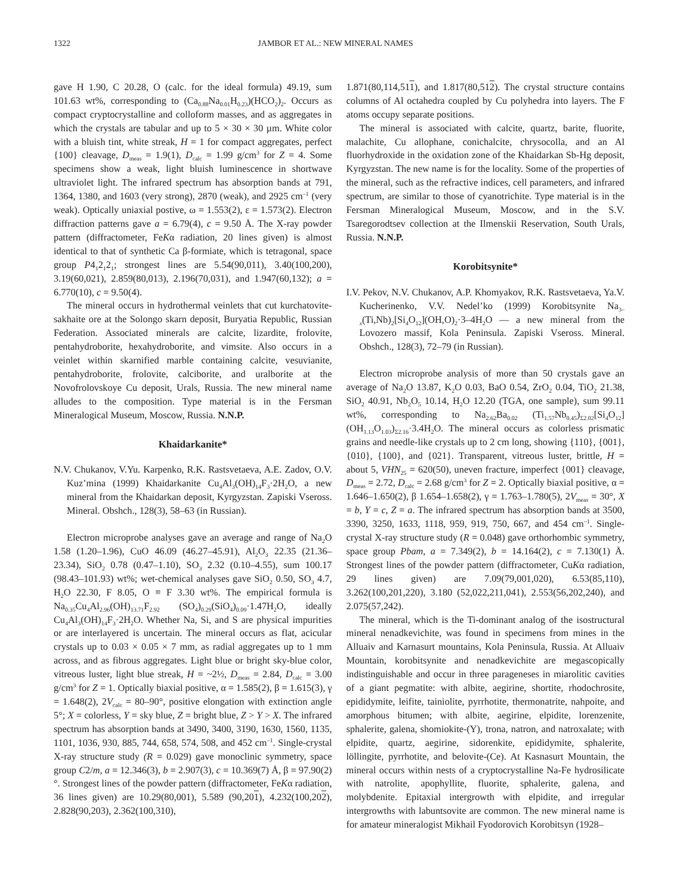1322 JAMBOR ET AL.: NEW MINERAL NAMES
gave H 1.90, C 20.28, O (calc. for the ideal formula) 49.19, sum 101.63 wt%, corresponding to (Ca<sub>0.88</sub>Na<sub>0.01</sub>H<sub>0.23</sub>)(HCO<sub>2</sub>)<sub>2</sub>. Occurs as compact cryptocrystalline and colloform masses, and as aggregates in which the crystals are tabular and up to 5 × 30 × 30 µm. White color with a bluish tint, white streak, H = 1 for compact aggregates, perfect {100} cleavage, D<sub>meas</sub> = 1.9(1), D<sub>calc</sub> = 1.99 g/cm<sup>3</sup> for Z = 4. Some specimens show a weak, light bluish luminescence in shortwave ultraviolet light. The infrared spectrum has absorption bands at 791, 1364, 1380, and 1603 (very strong), 2870 (weak), and 2925 cm<sup>–1</sup> (very weak). Optically uniaxial postive, ω = 1.553(2), ε = 1.573(2). Electron diffraction patterns gave a = 6.79(4), c = 9.50 Å. The X-ray powder pattern (diffractometer, FeKα radiation, 20 lines given) is almost identical to that of synthetic Ca β-formiate, which is tetragonal, space group P4<sub>1</sub>2<sub>1</sub>2<sub>1</sub>; strongest lines are 5.54(90,011), 3.40(100,200), 3.19(60,021), 2.859(80,013), 2.196(70,031), and 1.947(60,132); a = 6.770(10), c = 9.50(4).
The mineral occurs in hydrothermal veinlets that cut kurchatovite-sakhaite ore at the Solongo skarn deposit, Buryatia Republic, Russian Federation. Associated minerals are calcite, lizardite, frolovite, pentahydroborite, hexahydroborite, and vimsite. Also occurs in a veinlet within skarnified marble containing calcite, vesuvianite, pentahydroborite, frolovite, calciborite, and uralborite at the Novofrolovskoye Cu deposit, Urals, Russia. The new mineral name alludes to the composition. Type material is in the Fersman Mineralogical Museum, Moscow, Russia. N.N.P.
Khaidarkanite*
N.V. Chukanov, V.Yu. Karpenko, R.K. Rastsvetaeva, A.E. Zadov, O.V. Kuz’mina (1999) Khaidarkanite Cu<sub>4</sub>Al<sub>3</sub>(OH)<sub>14</sub>F<sub>3</sub>·2H<sub>2</sub>O, a new mineral from the Khaidarkan deposit, Kyrgyzstan. Zapiski Vseross. Mineral. Obshch., 128(3), 58–63 (in Russian).
Electron microprobe analyses gave an average and range of Na<sub>2</sub>O 1.58 (1.20–1.96), CuO 46.09 (46.27–45.91), Al<sub>2</sub>O<sub>3</sub> 22.35 (21.36–23.34), SiO<sub>2</sub> 0.78 (0.47–1.10), SO<sub>3</sub> 2.32 (0.10–4.55), sum 100.17 (98.43–101.93) wt%; wet-chemical analyses gave SiO<sub>2</sub> 0.50, SO<sub>3</sub> 4.7, H<sub>2</sub>O 22.30, F 8.05, O ≡ F 3.30 wt%. The empirical formula is Na<sub>0.35</sub>Cu<sub>4</sub>Al<sub>2.96</sub>(OH)<sub>13.71</sub>F<sub>2.92</sub> (SO<sub>4</sub>)<sub>0.29</sub>(SiO<sub>4</sub>)<sub>0.09</sub>·1.47H<sub>2</sub>O, ideally Cu<sub>4</sub>Al<sub>3</sub>(OH)<sub>14</sub>F<sub>3</sub>·2H<sub>2</sub>O. Whether Na, Si, and S are physical impurities or are interlayered is uncertain. The mineral occurs as flat, acicular crystals up to 0.03 × 0.05 × 7 mm, as radial aggregates up to 1 mm across, and as fibrous aggregates. Light blue or bright sky-blue color, vitreous luster, light blue streak, H = ~2½, D<sub>meas</sub> = 2.84, D<sub>calc</sub> = 3.00 g/cm<sup>3</sup> for Z = 1. Optically biaxial positive, α = 1.585(2), β = 1.615(3), γ = 1.648(2), 2V<sub>calc</sub> = 80–90°, positive elongation with extinction angle 5°; X = colorless, Y = sky blue, Z = bright blue, Z > Y > X. The infrared spectrum has absorption bands at 3490, 3400, 3190, 1630, 1560, 1135, 1101, 1036, 930, 885, 744, 658, 574, 508, and 452 cm<sup>–1</sup>. Single-crystal X-ray structure study (R = 0.029) gave monoclinic symmetry, space group C2/m, a = 12.346(3), b = 2.907(3), c = 10.369(7) Å, β = 97.90(2)°. Strongest lines of the powder pattern (diffractometer, FeKα radiation, 36 lines given) are 10.29(80,001), 5.589 (90,201), 4.232(100,202), 2.828(90,203), 2.362(100,310),
1.871(80,114,511), and 1.817(80,512). The crystal structure contains columns of Al octahedra coupled by Cu polyhedra into layers. The F atoms occupy separate positions.
The mineral is associated with calcite, quartz, barite, fluorite, malachite, Cu allophane, conichalcite, chrysocolla, and an Al fluorhydroxide in the oxidation zone of the Khaidarkan Sb-Hg deposit, Kyrgyzstan. The new name is for the locality. Some of the properties of the mineral, such as the refractive indices, cell parameters, and infrared spectrum, are similar to those of cyanotrichite. Type material is in the Fersman Mineralogical Museum, Moscow, and in the S.V. Tsaregorodtsev collection at the Ilmenskii Reservation, South Urals, Russia. N.N.P.
Korobitsynite*
I.V. Pekov, N.V. Chukanov, A.P. Khomyakov, R.K. Rastsvetaeva, Ya.V. Kucherinenko, V.V. Nedel’ko (1999) Korobitsynite Na<sub>3–x</sub>(Ti,Nb)<sub>2</sub>[Si<sub>4</sub>O<sub>12</sub>](OH,O)<sub>2</sub>·3–4H<sub>2</sub>O — a new mineral from the Lovozero massif, Kola Peninsula. Zapiski Vseross. Mineral. Obshch., 128(3), 72–79 (in Russian).
Electron microprobe analysis of more than 50 crystals gave an average of Na<sub>2</sub>O 13.87, K<sub>2</sub>O 0.03, BaO 0.54, ZrO<sub>2</sub> 0.04, TiO<sub>2</sub> 21.38, SiO<sub>2</sub> 40.91, Nb<sub>2</sub>O<sub>5</sub> 10.14, H<sub>2</sub>O 12.20 (TGA, one sample), sum 99.11 wt%, corresponding to Na<sub>2.62</sub>Ba<sub>0.02</sub> (Ti<sub>1.57</sub>Nb<sub>0.45</sub>)<sub>Σ2.02</sub>[Si<sub>4</sub>O<sub>12</sub>](OH<sub>1.13</sub>O<sub>1.03</sub>)<sub>Σ2.16</sub>·3.4H<sub>2</sub>O. The mineral occurs as colorless prismatic grains and needle-like crystals up to 2 cm long, showing {110}, {001}, {010}, {100}, and {021}. Transparent, vitreous luster, brittle, H = about 5, VHN<sub>25</sub> = 620(50), uneven fracture, imperfect {001} cleavage, D<sub>meas</sub> = 2.72, D<sub>calc</sub> = 2.68 g/cm<sup>3</sup> for Z = 2. Optically biaxial positive, α = 1.646–1.650(2), β 1.654–1.658(2), γ = 1.763–1.780(5), 2V<sub>meas</sub> = 30°, X = b, Y = c, Z = a. The infrared spectrum has absorption bands at 3500, 3390, 3250, 1633, 1118, 959, 919, 750, 667, and 454 cm<sup>–1</sup>. Single-crystal X-ray structure study (R = 0.048) gave orthorhombic symmetry, space group Pbam, a = 7.349(2), b = 14.164(2), c = 7.130(1) Å. Strongest lines of the powder pattern (diffractometer, CuKα radiation, 29 lines given) are 7.09(79,001,020), 6.53(85,110), 3.262(100,201,220), 3.180 (52,022,211,041), 2.553(56,202,240), and 2.075(57,242).
The mineral, which is the Ti-dominant analog of the isostructural mineral nenadkevichite, was found in specimens from mines in the Alluaiv and Karnasurt mountains, Kola Peninsula, Russia. At Alluaiv Mountain, korobitsynite and nenadkevichite are megascopically indistinguishable and occur in three parageneses in miarolitic cavities of a giant pegmatite: with albite, aegirine, shortite, rhodochrosite, epididymite, leifite, tainiolite, pyrrhotite, thermonatrite, nahpoite, and amorphous bitumen; with albite, aegirine, elpidite, lorenzenite, sphalerite, galena, shomiokite-(Y), trona, natron, and natroxalate; with elpidite, quartz, aegirine, sidorenkite, epididymite, sphalerite, löllingite, pyrrhotite, and belovite-(Ce). At Kasnasurt Mountain, the mineral occurs within nests of a cryptocrystalline Na-Fe hydrosilicate with natrolite, apophyllite, fluorite, sphalerite, galena, and molybdenite. Epitaxial intergrowth with elpidite, and irregular intergrowths with labuntsovite are common. The new mineral name is for amateur mineralogist Mikhail Fyodorovich Korobitsyn (1928–